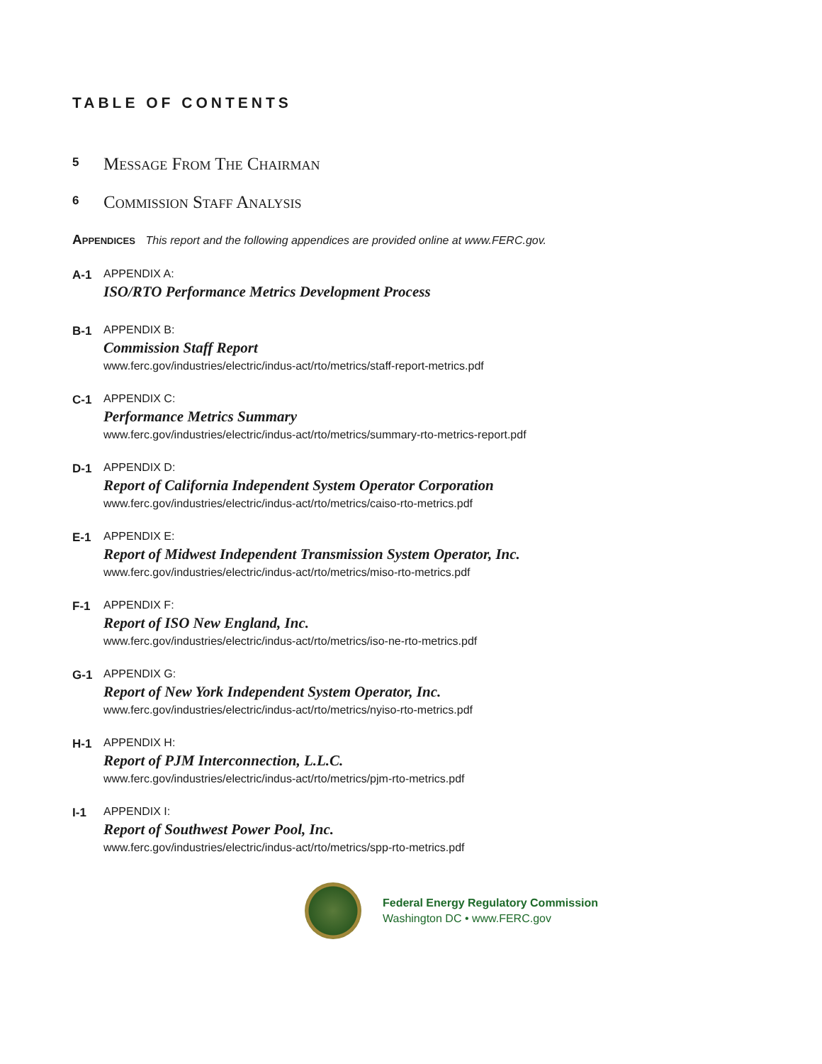TABLE OF CONTENTS
5
Message From The Chairman
6
Commission Staff Analysis
Appendices This report and the following appendices are provided online at www.FERC.gov.
A-1 APPENDIX A:
ISO/RTO Performance Metrics Development Process
B-1 APPENDIX B:
Commission Staff Report
www.ferc.gov/industries/electric/indus-act/rto/metrics/staff-report-metrics.pdf
C-1 APPENDIX C:
Performance Metrics Summary
www.ferc.gov/industries/electric/indus-act/rto/metrics/summary-rto-metrics-report.pdf
D-1 APPENDIX D:
Report of California Independent System Operator Corporation
www.ferc.gov/industries/electric/indus-act/rto/metrics/caiso-rto-metrics.pdf
E-1 APPENDIX E:
Report of Midwest Independent Transmission System Operator, Inc.
www.ferc.gov/industries/electric/indus-act/rto/metrics/miso-rto-metrics.pdf
F-1 APPENDIX F:
Report of ISO New England, Inc.
www.ferc.gov/industries/electric/indus-act/rto/metrics/iso-ne-rto-metrics.pdf
G-1 APPENDIX G:
Report of New York Independent System Operator, Inc.
www.ferc.gov/industries/electric/indus-act/rto/metrics/nyiso-rto-metrics.pdf
H-1 APPENDIX H:
Report of PJM Interconnection, L.L.C.
www.ferc.gov/industries/electric/indus-act/rto/metrics/pjm-rto-metrics.pdf
I-1 APPENDIX I:
Report of Southwest Power Pool, Inc.
www.ferc.gov/industries/electric/indus-act/rto/metrics/spp-rto-metrics.pdf
Federal Energy Regulatory Commission
Washington DC • www.FERC.gov